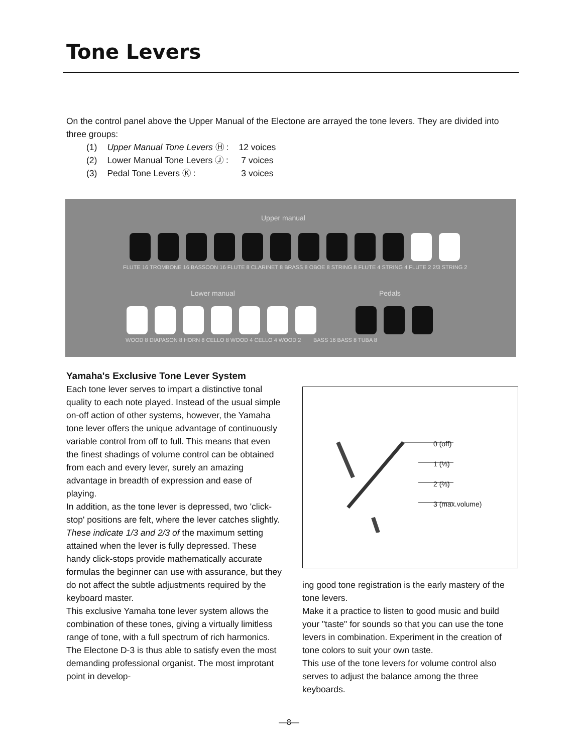Tone Levers
On the control panel above the Upper Manual of the Electone are arrayed the tone levers. They are divided into three groups:
| (1) | Upper Manual Tone Levers Ⓗ : | 12 voices |
| (2) | Lower Manual Tone Levers Ⓙ : | 7 voices |
| (3) | Pedal Tone Levers Ⓚ : | 3 voices |
Upper manual
FLUTE 16 TROMBONE 16 BASSOON 16 FLUTE 8 CLARINET 8 BRASS 8 OBOE 8 STRING 8 FLUTE 4 STRING 4 FLUTE 2 2/3 STRING 2
Lower manual Pedals
WOOD 8 DIAPASON 8 HORN 8 CELLO 8 WOOD 4 CELLO 4 WOOD 2 BASS 16 BASS 8 TUBA 8
Yamaha's Exclusive Tone Lever System
Each tone lever serves to impart a distinctive tonal quality to each note played. Instead of the usual simple on-off action of other systems, however, the Yamaha tone lever offers the unique advantage of continuously variable control from off to full. This means that even the finest shadings of volume control can be obtained from each and every lever, surely an amazing advantage in breadth of expression and ease of playing.
In addition, as the tone lever is depressed, two 'click-stop' positions are felt, where the lever catches slightly. These indicate 1/3 and 2/3 of the maximum setting attained when the lever is fully depressed. These handy click-stops provide mathematically accurate formulas the beginner can use with assurance, but they do not affect the subtle adjustments required by the keyboard master.
This exclusive Yamaha tone lever system allows the combination of these tones, giving a virtually limitless range of tone, with a full spectrum of rich harmonics. The Electone D-3 is thus able to satisfy even the most demanding professional organist. The most improtant point in develop-
0 (off)
1 (⅓)
2 (⅔)
3 (max.volume)
ing good tone registration is the early mastery of the tone levers.
Make it a practice to listen to good music and build your "taste" for sounds so that you can use the tone levers in combination. Experiment in the creation of tone colors to suit your own taste.
This use of the tone levers for volume control also serves to adjust the balance among the three keyboards.
—8—